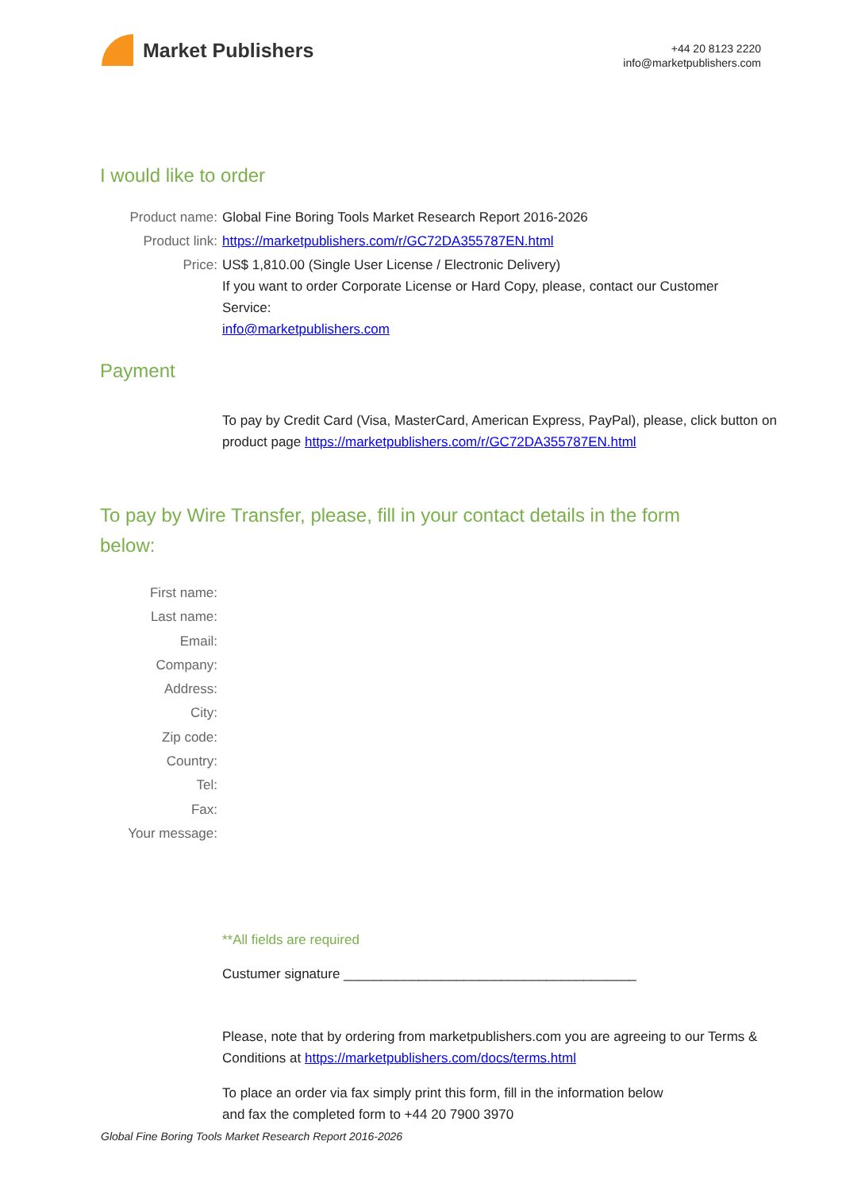Market Publishers
+44 20 8123 2220
info@marketpublishers.com
I would like to order
Product name: Global Fine Boring Tools Market Research Report 2016-2026
Product link: https://marketpublishers.com/r/GC72DA355787EN.html
Price: US$ 1,810.00 (Single User License / Electronic Delivery)
If you want to order Corporate License or Hard Copy, please, contact our Customer Service:
info@marketpublishers.com
Payment
To pay by Credit Card (Visa, MasterCard, American Express, PayPal), please, click button on product page https://marketpublishers.com/r/GC72DA355787EN.html
To pay by Wire Transfer, please, fill in your contact details in the form below:
First name:
Last name:
Email:
Company:
Address:
City:
Zip code:
Country:
Tel:
Fax:
Your message:
**All fields are required
Custumer signature _______________________________________
Please, note that by ordering from marketpublishers.com you are agreeing to our Terms & Conditions at https://marketpublishers.com/docs/terms.html
To place an order via fax simply print this form, fill in the information below
and fax the completed form to +44 20 7900 3970
Global Fine Boring Tools Market Research Report 2016-2026